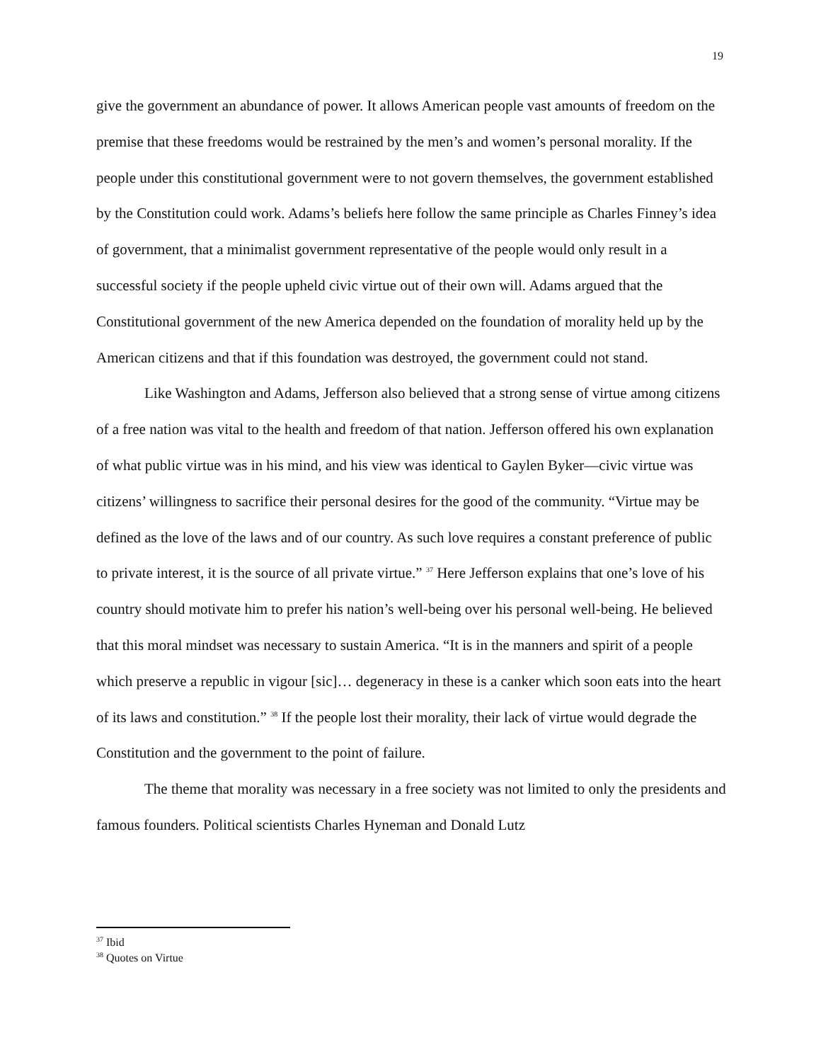19
give the government an abundance of power. It allows American people vast amounts of freedom on the premise that these freedoms would be restrained by the men’s and women’s personal morality. If the people under this constitutional government were to not govern themselves, the government established by the Constitution could work. Adams’s beliefs here follow the same principle as Charles Finney’s idea of government, that a minimalist government representative of the people would only result in a successful society if the people upheld civic virtue out of their own will. Adams argued that the Constitutional government of the new America depended on the foundation of morality held up by the American citizens and that if this foundation was destroyed, the government could not stand.
Like Washington and Adams, Jefferson also believed that a strong sense of virtue among citizens of a free nation was vital to the health and freedom of that nation. Jefferson offered his own explanation of what public virtue was in his mind, and his view was identical to Gaylen Byker—civic virtue was citizens’ willingness to sacrifice their personal desires for the good of the community. “Virtue may be defined as the love of the laws and of our country. As such love requires a constant preference of public to private interest, it is the source of all private virtue.” <sup>37</sup> Here Jefferson explains that one’s love of his country should motivate him to prefer his nation’s well-being over his personal well-being. He believed that this moral mindset was necessary to sustain America. “It is in the manners and spirit of a people which preserve a republic in vigour [sic]… degeneracy in these is a canker which soon eats into the heart of its laws and constitution.” <sup>38</sup> If the people lost their morality, their lack of virtue would degrade the Constitution and the government to the point of failure.
The theme that morality was necessary in a free society was not limited to only the presidents and famous founders. Political scientists Charles Hyneman and Donald Lutz
<sup>37</sup> Ibid
<sup>38</sup> Quotes on Virtue